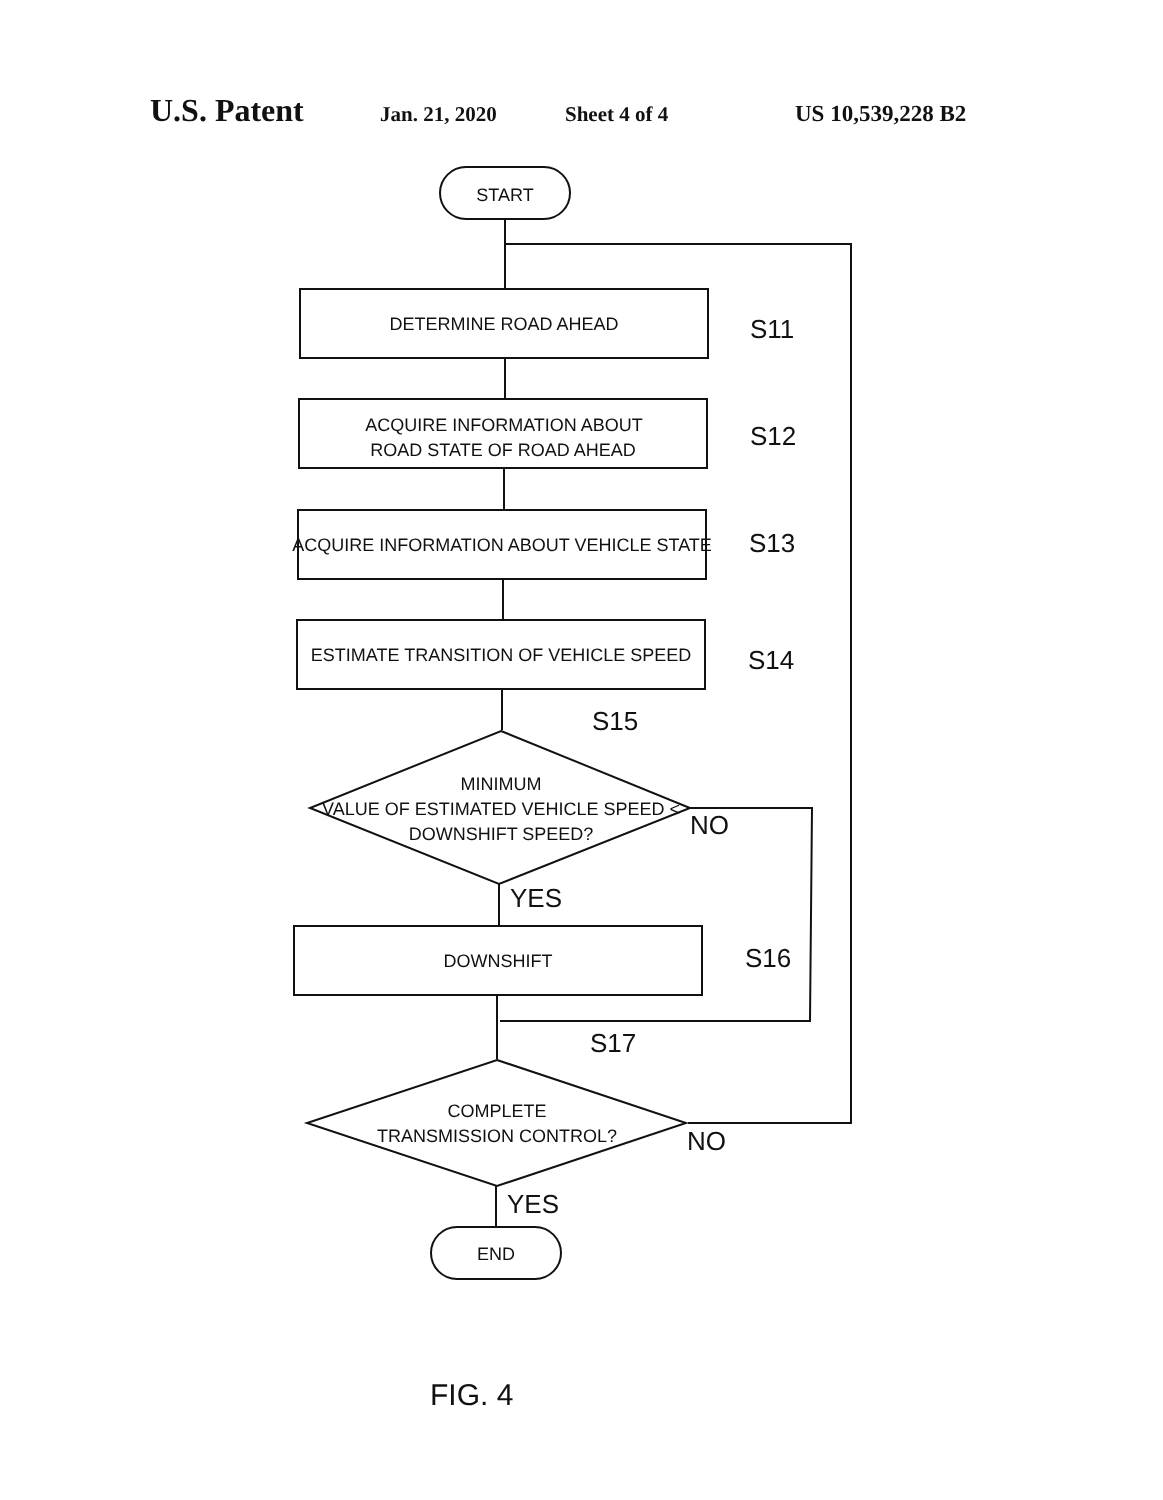U.S. Patent Jan. 21, 2020 Sheet 4 of 4 US 10,539,228 B2
START
DETERMINE ROAD AHEAD
ACQUIRE INFORMATION ABOUT
ROAD STATE OF ROAD AHEAD
ACQUIRE INFORMATION ABOUT VEHICLE STATE
ESTIMATE TRANSITION OF VEHICLE SPEED
MINIMUM
VALUE OF ESTIMATED VEHICLE SPEED <
DOWNSHIFT SPEED?
DOWNSHIFT
COMPLETE
TRANSMISSION CONTROL?
END
S11
S12
S13
S14
S15
S16
S17
NO
YES
NO
YES
FIG. 4